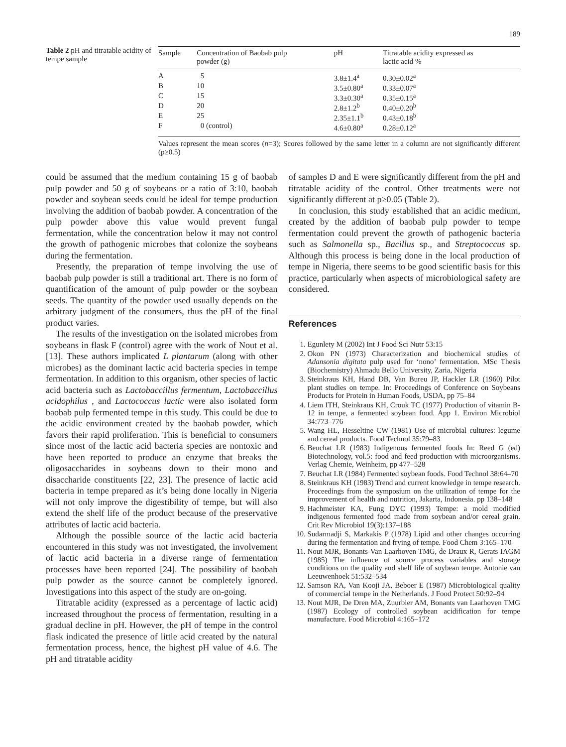189
Table 2 pH and titratable acidity of tempe sample
| Sample | Concentration of Baobab pulp powder (g) | pH | Titratable acidity expressed as lactic acid % |
| --- | --- | --- | --- |
| A | 5 | 3.8±1.4<sup>a</sup> | 0.30±0.02<sup>a</sup> |
| B | 10 | 3.5±0.80<sup>a</sup> | 0.33±0.07<sup>a</sup> |
| C | 15 | 3.3±0.30<sup>a</sup> | 0.35±0.15<sup>a</sup> |
| D | 20 | 2.8±1.2<sup>b</sup> | 0.40±0.20<sup>b</sup> |
| E | 25 | 2.35±1.1<sup>b</sup> | 0.43±0.18<sup>b</sup> |
| F | 0 (control) | 4.6±0.80<sup>a</sup> | 0.28±0.12<sup>a</sup> |
Values represent the mean scores (n=3); Scores followed by the same letter in a column are not significantly different (p≥0.5)
could be assumed that the medium containing 15 g of baobab pulp powder and 50 g of soybeans or a ratio of 3:10, baobab powder and soybean seeds could be ideal for tempe production involving the addition of baobab powder. A concentration of the pulp powder above this value would prevent fungal fermentation, while the concentration below it may not control the growth of pathogenic microbes that colonize the soybeans during the fermentation.
Presently, the preparation of tempe involving the use of baobab pulp powder is still a traditional art. There is no form of quantification of the amount of pulp powder or the soybean seeds. The quantity of the powder used usually depends on the arbitrary judgment of the consumers, thus the pH of the final product varies.
The results of the investigation on the isolated microbes from soybeans in flask F (control) agree with the work of Nout et al. [13]. These authors implicated L plantarum (along with other microbes) as the dominant lactic acid bacteria species in tempe fermentation. In addition to this organism, other species of lactic acid bacteria such as Lactobaccillus fermentum, Lactobaccillus acidophilus , and Lactococcus lactic were also isolated form baobab pulp fermented tempe in this study. This could be due to the acidic environment created by the baobab powder, which favors their rapid proliferation. This is beneficial to consumers since most of the lactic acid bacteria species are nontoxic and have been reported to produce an enzyme that breaks the oligosaccharides in soybeans down to their mono and disaccharide constituents [22, 23]. The presence of lactic acid bacteria in tempe prepared as it’s being done locally in Nigeria will not only improve the digestibility of tempe, but will also extend the shelf life of the product because of the preservative attributes of lactic acid bacteria.
Although the possible source of the lactic acid bacteria encountered in this study was not investigated, the involvement of lactic acid bacteria in a diverse range of fermentation processes have been reported [24]. The possibility of baobab pulp powder as the source cannot be completely ignored. Investigations into this aspect of the study are on-going.
Titratable acidity (expressed as a percentage of lactic acid) increased throughout the process of fermentation, resulting in a gradual decline in pH. However, the pH of tempe in the control flask indicated the presence of little acid created by the natural fermentation process, hence, the highest pH value of 4.6. The pH and titratable acidity
of samples D and E were significantly different from the pH and titratable acidity of the control. Other treatments were not significantly different at p≥0.05 (Table 2).
In conclusion, this study established that an acidic medium, created by the addition of baobab pulp powder to tempe fermentation could prevent the growth of pathogenic bacteria such as Salmonella sp., Bacillus sp., and Streptococcus sp. Although this process is being done in the local production of tempe in Nigeria, there seems to be good scientific basis for this practice, particularly when aspects of microbiological safety are considered.
References
1. Egunlety M (2002) Int J Food Sci Nutr 53:15
2. Okon PN (1973) Characterization and biochemical studies of Adansonia digitata pulp used for ‘nono’ fermentation. MSc Thesis (Biochemistry) Ahmadu Bello University, Zaria, Nigeria
3. Steinkraus KH, Hand DB, Van Bureu JP, Hackler LR (1960) Pilot plant studies on tempe. In: Proceedings of Conference on Soybeans Products for Protein in Human Foods, USDA, pp 75–84
4. Liem ITH, Steinkraus KH, Crouk TC (1977) Production of vitamin B-12 in tempe, a fermented soybean food. App 1. Environ Microbiol 34:773–776
5. Wang HL, Hesseltine CW (1981) Use of microbial cultures: legume and cereal products. Food Technol 35:79–83
6. Beuchat LR (1983) Indigenous fermented foods In: Reed G (ed) Biotechnology, vol.5: food and feed production with microorganisms. Verlag Chemie, Weinheim, pp 477–528
7. Beuchat LR (1984) Fermented soybean foods. Food Technol 38:64–70
8. Steinkraus KH (1983) Trend and current knowledge in tempe research. Proceedings from the symposium on the utilization of tempe for the improvement of health and nutrition, Jakarta, Indonesia. pp 138–148
9. Hachmeister KA, Fung DYC (1993) Tempe: a mold modified indigenous fermented food made from soybean and/or cereal grain. Crit Rev Microbiol 19(3):137–188
10. Sudarmadji S, Markakis P (1978) Lipid and other changes occurring during the fermentation and frying of tempe. Food Chem 3:165–170
11. Nout MJR, Bonants-Van Laarhoven TMG, de Draux R, Gerats IAGM (1985) The influence of source process variables and storage conditions on the quality and shelf life of soybean tempe. Antonie van Leeuwenhoek 51:532–534
12. Samson RA, Van Kooji JA, Beboer E (1987) Microbiological quality of commercial tempe in the Netherlands. J Food Protect 50:92–94
13. Nout MJR, De Dren MA, Zuurbier AM, Bonants van Laarhoven TMG (1987) Ecology of controlled soybean acidification for tempe manufacture. Food Microbiol 4:165–172